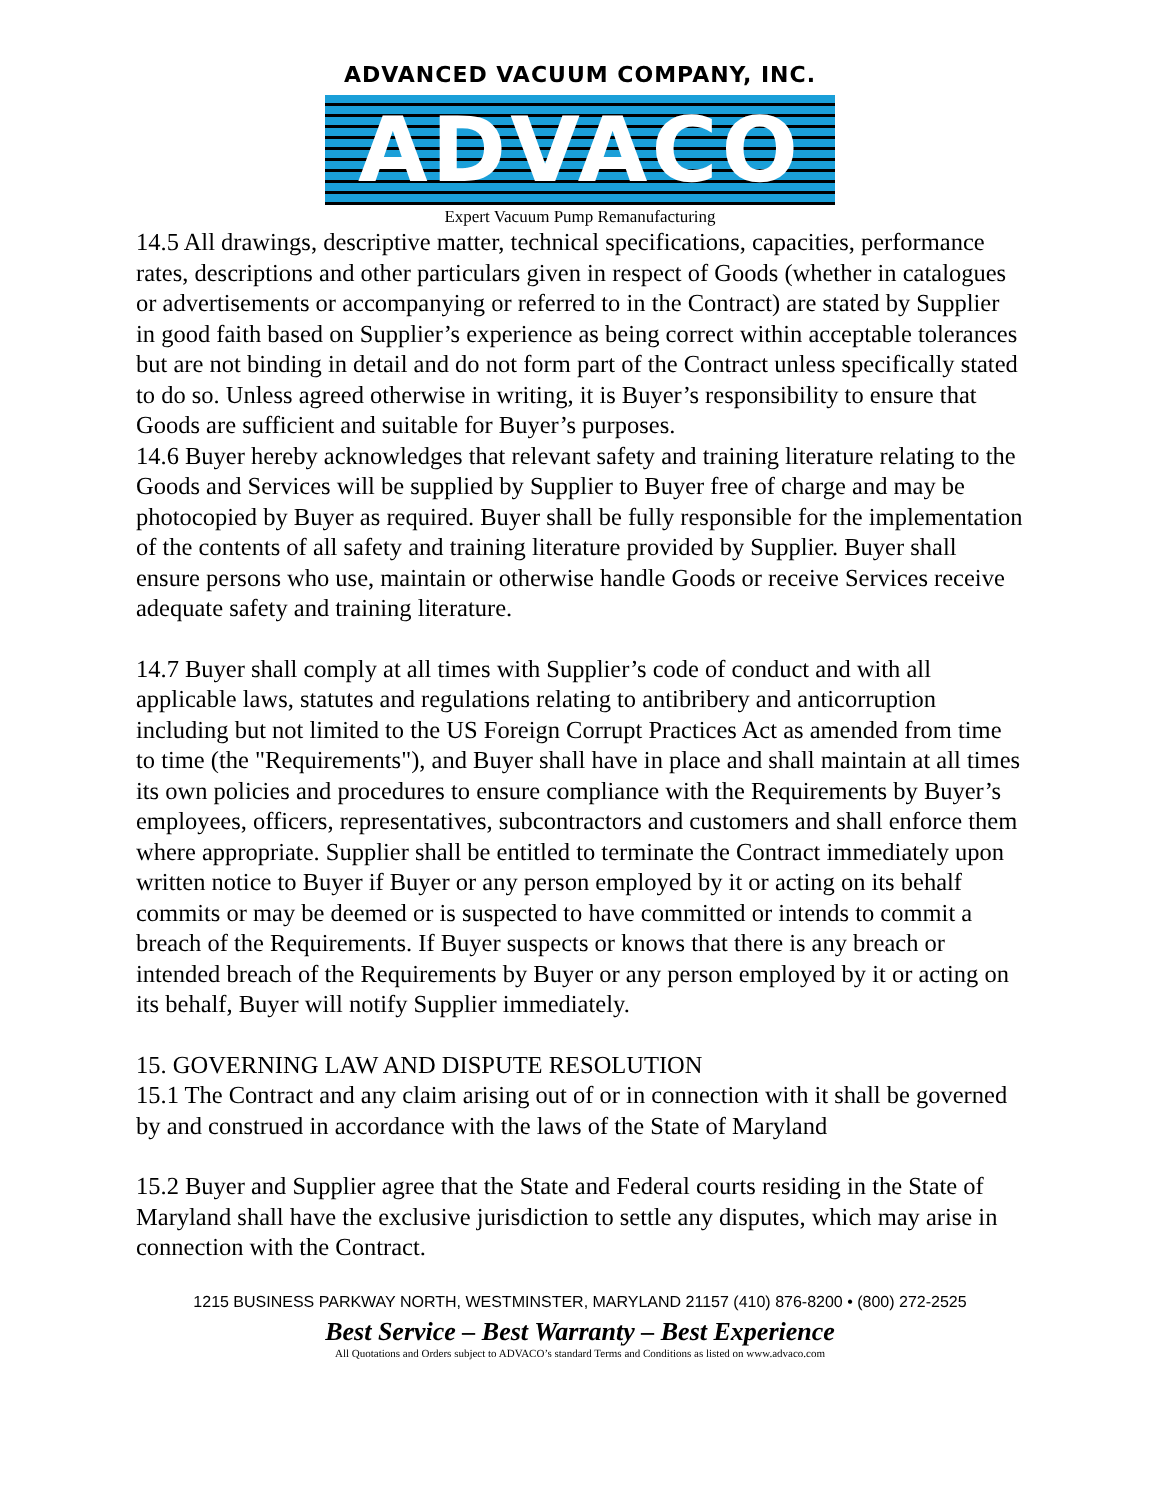ADVANCED VACUUM COMPANY, INC.
ADVACO
Expert Vacuum Pump Remanufacturing
14.5 All drawings, descriptive matter, technical specifications, capacities, performance rates, descriptions and other particulars given in respect of Goods (whether in catalogues or advertisements or accompanying or referred to in the Contract) are stated by Supplier in good faith based on Supplier’s experience as being correct within acceptable tolerances but are not binding in detail and do not form part of the Contract unless specifically stated to do so. Unless agreed otherwise in writing, it is Buyer’s responsibility to ensure that Goods are sufficient and suitable for Buyer’s purposes.
14.6 Buyer hereby acknowledges that relevant safety and training literature relating to the Goods and Services will be supplied by Supplier to Buyer free of charge and may be photocopied by Buyer as required. Buyer shall be fully responsible for the implementation of the contents of all safety and training literature provided by Supplier. Buyer shall ensure persons who use, maintain or otherwise handle Goods or receive Services receive adequate safety and training literature.
14.7 Buyer shall comply at all times with Supplier’s code of conduct and with all applicable laws, statutes and regulations relating to antibribery and anticorruption including but not limited to the US Foreign Corrupt Practices Act as amended from time to time (the "Requirements"), and Buyer shall have in place and shall maintain at all times its own policies and procedures to ensure compliance with the Requirements by Buyer’s employees, officers, representatives, subcontractors and customers and shall enforce them where appropriate. Supplier shall be entitled to terminate the Contract immediately upon written notice to Buyer if Buyer or any person employed by it or acting on its behalf commits or may be deemed or is suspected to have committed or intends to commit a breach of the Requirements. If Buyer suspects or knows that there is any breach or intended breach of the Requirements by Buyer or any person employed by it or acting on its behalf, Buyer will notify Supplier immediately.
15. GOVERNING LAW AND DISPUTE RESOLUTION
15.1 The Contract and any claim arising out of or in connection with it shall be governed by and construed in accordance with the laws of the State of Maryland
15.2 Buyer and Supplier agree that the State and Federal courts residing in the State of Maryland shall have the exclusive jurisdiction to settle any disputes, which may arise in connection with the Contract.
1215 BUSINESS PARKWAY NORTH, WESTMINSTER, MARYLAND 21157 (410) 876-8200 • (800) 272-2525
Best Service – Best Warranty – Best Experience
All Quotations and Orders subject to ADVACO’s standard Terms and Conditions as listed on www.advaco.com